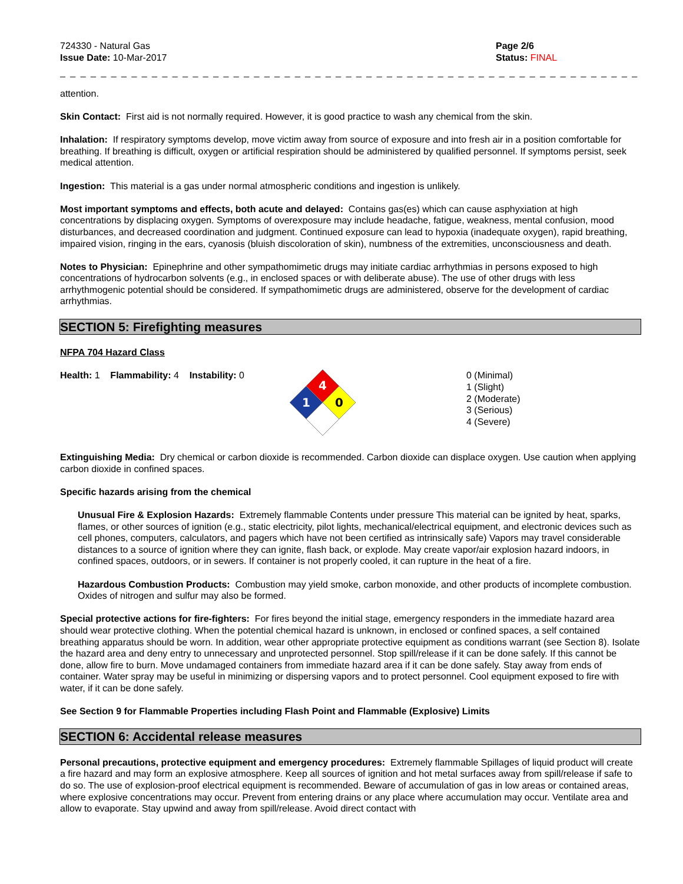724330 - Natural Gas
Issue Date: 10-Mar-2017
Page 2/6
Status: FINAL
_ _ _ _ _ _ _ _ _ _ _ _ _ _ _ _ _ _ _ _ _ _ _ _ _ _ _ _ _ _ _ _ _ _ _ _ _ _ _ _ _ _ _ _ _ _ _ _ _ _ _ _ _ _ _ _ _ _ _ _ _ _ _ _ _ _ _ _ _ _
attention.
Skin Contact: First aid is not normally required. However, it is good practice to wash any chemical from the skin.
Inhalation: If respiratory symptoms develop, move victim away from source of exposure and into fresh air in a position comfortable for breathing. If breathing is difficult, oxygen or artificial respiration should be administered by qualified personnel. If symptoms persist, seek medical attention.
Ingestion: This material is a gas under normal atmospheric conditions and ingestion is unlikely.
Most important symptoms and effects, both acute and delayed: Contains gas(es) which can cause asphyxiation at high concentrations by displacing oxygen. Symptoms of overexposure may include headache, fatigue, weakness, mental confusion, mood disturbances, and decreased coordination and judgment. Continued exposure can lead to hypoxia (inadequate oxygen), rapid breathing, impaired vision, ringing in the ears, cyanosis (bluish discoloration of skin), numbness of the extremities, unconsciousness and death.
Notes to Physician: Epinephrine and other sympathomimetic drugs may initiate cardiac arrhythmias in persons exposed to high concentrations of hydrocarbon solvents (e.g., in enclosed spaces or with deliberate abuse). The use of other drugs with less arrhythmogenic potential should be considered. If sympathomimetic drugs are administered, observe for the development of cardiac arrhythmias.
SECTION 5: Firefighting measures
NFPA 704 Hazard Class
Health: 1 Flammability: 4 Instability: 0
4
1
0
0 (Minimal)
1 (Slight)
2 (Moderate)
3 (Serious)
4 (Severe)
Extinguishing Media: Dry chemical or carbon dioxide is recommended. Carbon dioxide can displace oxygen. Use caution when applying carbon dioxide in confined spaces.
Specific hazards arising from the chemical
Unusual Fire & Explosion Hazards: Extremely flammable Contents under pressure This material can be ignited by heat, sparks, flames, or other sources of ignition (e.g., static electricity, pilot lights, mechanical/electrical equipment, and electronic devices such as cell phones, computers, calculators, and pagers which have not been certified as intrinsically safe) Vapors may travel considerable distances to a source of ignition where they can ignite, flash back, or explode. May create vapor/air explosion hazard indoors, in confined spaces, outdoors, or in sewers. If container is not properly cooled, it can rupture in the heat of a fire.
Hazardous Combustion Products: Combustion may yield smoke, carbon monoxide, and other products of incomplete combustion. Oxides of nitrogen and sulfur may also be formed.
Special protective actions for fire-fighters: For fires beyond the initial stage, emergency responders in the immediate hazard area should wear protective clothing. When the potential chemical hazard is unknown, in enclosed or confined spaces, a self contained breathing apparatus should be worn. In addition, wear other appropriate protective equipment as conditions warrant (see Section 8). Isolate the hazard area and deny entry to unnecessary and unprotected personnel. Stop spill/release if it can be done safely. If this cannot be done, allow fire to burn. Move undamaged containers from immediate hazard area if it can be done safely. Stay away from ends of container. Water spray may be useful in minimizing or dispersing vapors and to protect personnel. Cool equipment exposed to fire with water, if it can be done safely.
See Section 9 for Flammable Properties including Flash Point and Flammable (Explosive) Limits
SECTION 6: Accidental release measures
Personal precautions, protective equipment and emergency procedures: Extremely flammable Spillages of liquid product will create a fire hazard and may form an explosive atmosphere. Keep all sources of ignition and hot metal surfaces away from spill/release if safe to do so. The use of explosion-proof electrical equipment is recommended. Beware of accumulation of gas in low areas or contained areas, where explosive concentrations may occur. Prevent from entering drains or any place where accumulation may occur. Ventilate area and allow to evaporate. Stay upwind and away from spill/release. Avoid direct contact with